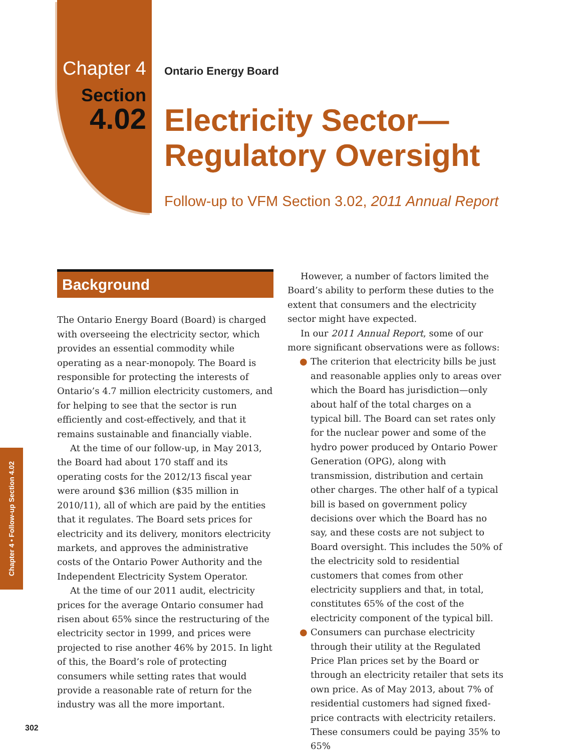Chapter 4
Section
4.02
Ontario Energy Board
Electricity Sector—
Regulatory Oversight
Follow-up to VFM Section 3.02, 2011 Annual Report
Background
The Ontario Energy Board (Board) is charged with overseeing the electricity sector, which provides an essential commodity while operating as a near-monopoly. The Board is responsible for protecting the interests of Ontario’s 4.7 million electricity customers, and for helping to see that the sector is run efficiently and cost-effectively, and that it remains sustainable and financially viable.
At the time of our follow-up, in May 2013, the Board had about 170 staff and its operating costs for the 2012/13 fiscal year were around $36 million ($35 million in 2010/11), all of which are paid by the entities that it regulates. The Board sets prices for electricity and its delivery, monitors electricity markets, and approves the administrative costs of the Ontario Power Authority and the Independent Electricity System Operator.
At the time of our 2011 audit, electricity prices for the average Ontario consumer had risen about 65% since the restructuring of the electricity sector in 1999, and prices were projected to rise another 46% by 2015. In light of this, the Board’s role of protecting consumers while setting rates that would provide a reasonable rate of return for the industry was all the more important.
However, a number of factors limited the Board’s ability to perform these duties to the extent that consumers and the electricity sector might have expected.
In our 2011 Annual Report, some of our more significant observations were as follows:
● The criterion that electricity bills be just and reasonable applies only to areas over which the Board has jurisdiction—only about half of the total charges on a typical bill. The Board can set rates only for the nuclear power and some of the hydro power produced by Ontario Power Generation (OPG), along with transmission, distribution and certain other charges. The other half of a typical bill is based on government policy decisions over which the Board has no say, and these costs are not subject to Board oversight. This includes the 50% of the electricity sold to residential customers that comes from other electricity suppliers and that, in total, constitutes 65% of the cost of the electricity component of the typical bill.
● Consumers can purchase electricity through their utility at the Regulated Price Plan prices set by the Board or through an electricity retailer that sets its own price. As of May 2013, about 7% of residential customers had signed fixed-price contracts with electricity retailers. These consumers could be paying 35% to 65%
Chapter 4 • Follow-up Section 4.02
302